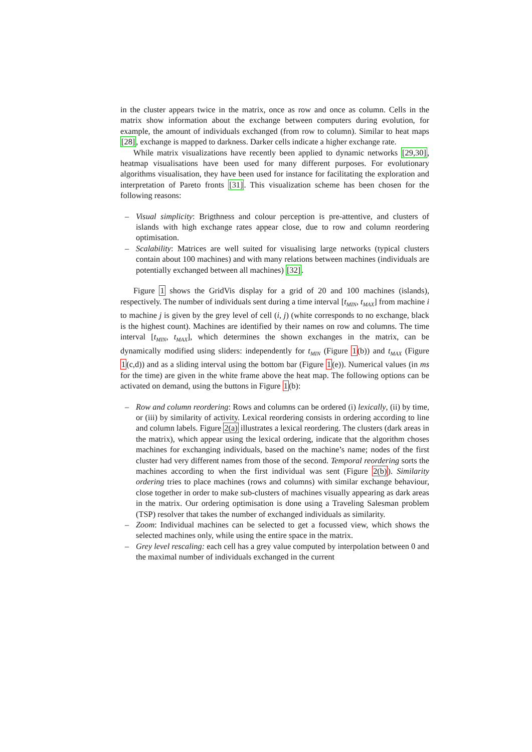in the cluster appears twice in the matrix, once as row and once as column. Cells in the matrix show information about the exchange between computers during evolution, for example, the amount of individuals exchanged (from row to column). Similar to heat maps [28], exchange is mapped to darkness. Darker cells indicate a higher exchange rate.
While matrix visualizations have recently been applied to dynamic networks [29,30], heatmap visualisations have been used for many different purposes. For evolutionary algorithms visualisation, they have been used for instance for facilitating the exploration and interpretation of Pareto fronts [31]. This visualization scheme has been chosen for the following reasons:
– Visual simplicity: Brigthness and colour perception is pre-attentive, and clusters of islands with high exchange rates appear close, due to row and column reordering optimisation.
– Scalability: Matrices are well suited for visualising large networks (typical clusters contain about 100 machines) and with many relations between machines (individuals are potentially exchanged between all machines) [32].
Figure 1 shows the GridVis display for a grid of 20 and 100 machines (islands), respectively. The number of individuals sent during a time interval [t<sub>MIN</sub>, t<sub>MAX</sub>] from machine i to machine j is given by the grey level of cell (i, j) (white corresponds to no exchange, black is the highest count). Machines are identified by their names on row and columns. The time interval [t<sub>MIN</sub>, t<sub>MAX</sub>], which determines the shown exchanges in the matrix, can be dynamically modified using sliders: independently for t<sub>MIN</sub> (Figure 1(b)) and t<sub>MAX</sub> (Figure 1(c,d)) and as a sliding interval using the bottom bar (Figure 1(e)). Numerical values (in ms for the time) are given in the white frame above the heat map. The following options can be activated on demand, using the buttons in Figure 1(b):
– Row and column reordering: Rows and columns can be ordered (i) lexically, (ii) by time, or (iii) by similarity of activity. Lexical reordering consists in ordering according to line and column labels. Figure 2(a) illustrates a lexical reordering. The clusters (dark areas in the matrix), which appear using the lexical ordering, indicate that the algorithm choses machines for exchanging individuals, based on the machine’s name; nodes of the first cluster had very different names from those of the second. Temporal reordering sorts the machines according to when the first individual was sent (Figure 2(b)). Similarity ordering tries to place machines (rows and columns) with similar exchange behaviour, close together in order to make sub-clusters of machines visually appearing as dark areas in the matrix. Our ordering optimisation is done using a Traveling Salesman problem (TSP) resolver that takes the number of exchanged individuals as similarity.
– Zoom: Individual machines can be selected to get a focussed view, which shows the selected machines only, while using the entire space in the matrix.
– Grey level rescaling: each cell has a grey value computed by interpolation between 0 and the maximal number of individuals exchanged in the current